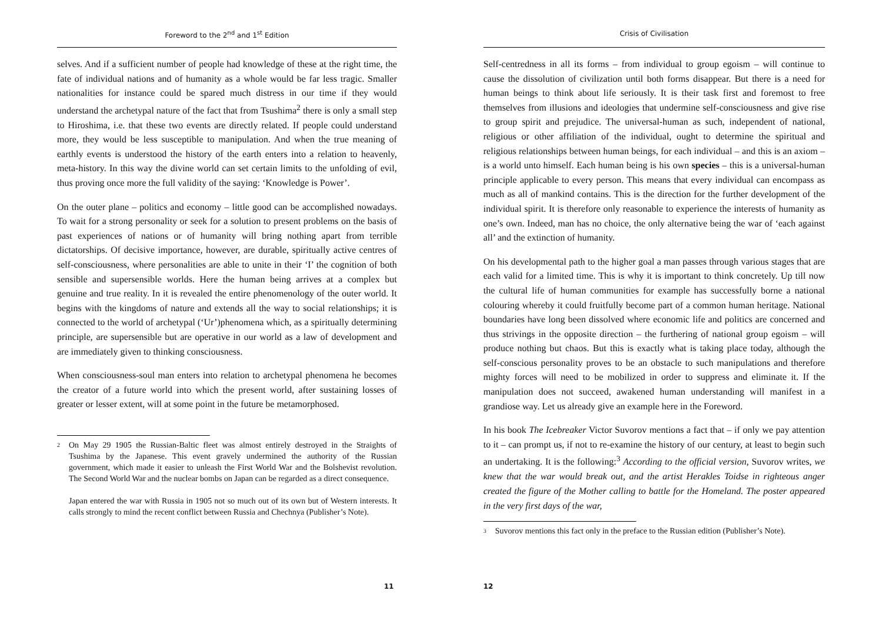Foreword to the 2<sup>nd</sup> and 1<sup>st</sup> Edition
selves. And if a sufficient number of people had knowledge of these at the right time, the fate of individual nations and of humanity as a whole would be far less tragic. Smaller nationalities for instance could be spared much distress in our time if they would understand the archetypal nature of the fact that from Tsushima<sup>2</sup> there is only a small step to Hiroshima, i.e. that these two events are directly related. If people could understand more, they would be less susceptible to manipulation. And when the true meaning of earthly events is understood the history of the earth enters into a relation to heavenly, meta-history. In this way the divine world can set certain limits to the unfolding of evil, thus proving once more the full validity of the saying: ‘Knowledge is Power’.
On the outer plane – politics and economy – little good can be accomplished nowadays. To wait for a strong personality or seek for a solution to present problems on the basis of past experiences of nations or of humanity will bring nothing apart from terrible dictatorships. Of decisive importance, however, are durable, spiritually active centres of self-consciousness, where personalities are able to unite in their ‘I’ the cognition of both sensible and supersensible worlds. Here the human being arrives at a complex but genuine and true reality. In it is revealed the entire phenomenology of the outer world. It begins with the kingdoms of nature and extends all the way to social relationships; it is connected to the world of archetypal (‘Ur’)phenomena which, as a spiritually determining principle, are supersensible but are operative in our world as a law of development and are immediately given to thinking consciousness.
When consciousness-soul man enters into relation to archetypal phenomena he becomes the creator of a future world into which the present world, after sustaining losses of greater or lesser extent, will at some point in the future be metamorphosed.
2 On May 29 1905 the Russian-Baltic fleet was almost entirely destroyed in the Straights of Tsushima by the Japanese. This event gravely undermined the authority of the Russian government, which made it easier to unleash the First World War and the Bolshevist revolution. The Second World War and the nuclear bombs on Japan can be regarded as a direct consequence.
Japan entered the war with Russia in 1905 not so much out of its own but of Western interests. It calls strongly to mind the recent conflict between Russia and Chechnya (Publisher’s Note).
11
Crisis of Civilisation
Self-centredness in all its forms – from individual to group egoism – will continue to cause the dissolution of civilization until both forms disappear. But there is a need for human beings to think about life seriously. It is their task first and foremost to free themselves from illusions and ideologies that undermine self-consciousness and give rise to group spirit and prejudice. The universal-human as such, independent of national, religious or other affiliation of the individual, ought to determine the spiritual and religious relationships between human beings, for each individual – and this is an axiom – is a world unto himself. Each human being is his own species – this is a universal-human principle applicable to every person. This means that every individual can encompass as much as all of mankind contains. This is the direction for the further development of the individual spirit. It is therefore only reasonable to experience the interests of humanity as one’s own. Indeed, man has no choice, the only alternative being the war of ‘each against all’ and the extinction of humanity.
On his developmental path to the higher goal a man passes through various stages that are each valid for a limited time. This is why it is important to think concretely. Up till now the cultural life of human communities for example has successfully borne a national colouring whereby it could fruitfully become part of a common human heritage. National boundaries have long been dissolved where economic life and politics are concerned and thus strivings in the opposite direction – the furthering of national group egoism – will produce nothing but chaos. But this is exactly what is taking place today, although the self-conscious personality proves to be an obstacle to such manipulations and therefore mighty forces will need to be mobilized in order to suppress and eliminate it. If the manipulation does not succeed, awakened human understanding will manifest in a grandiose way. Let us already give an example here in the Foreword.
In his book The Icebreaker Victor Suvorov mentions a fact that – if only we pay attention to it – can prompt us, if not to re-examine the history of our century, at least to begin such an undertaking. It is the following:<sup>3</sup> According to the official version, Suvorov writes, we knew that the war would break out, and the artist Herakles Toidse in righteous anger created the figure of the Mother calling to battle for the Homeland. The poster appeared in the very first days of the war,
3 Suvorov mentions this fact only in the preface to the Russian edition (Publisher’s Note).
12